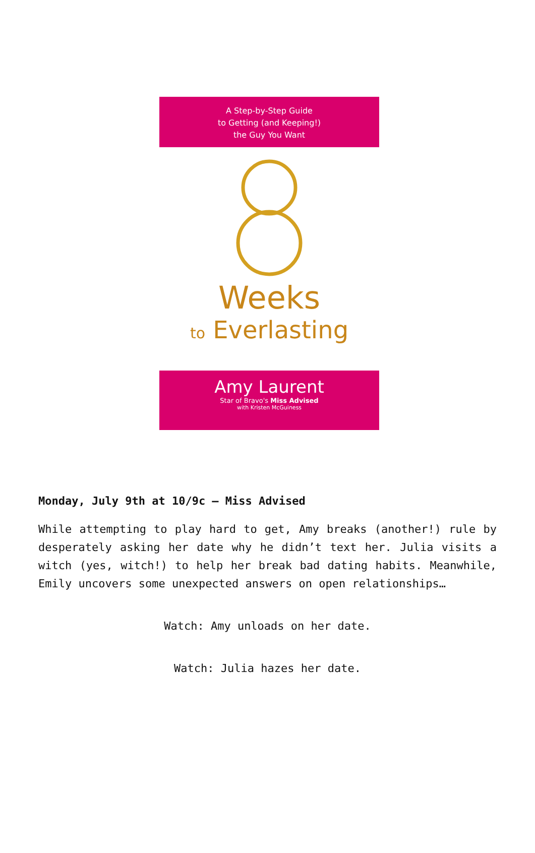A Step-by-Step Guide
to Getting (and Keeping!)
the Guy You Want
Weeks
to Everlasting
Amy Laurent
Star of Bravo's Miss Advised
with Kristen McGuiness
Monday, July 9th at 10/9c – Miss Advised
While attempting to play hard to get, Amy breaks (another!) rule by desperately asking her date why he didn’t text her. Julia visits a witch (yes, witch!) to help her break bad dating habits. Meanwhile, Emily uncovers some unexpected answers on open relationships…
Watch: Amy unloads on her date.
Watch: Julia hazes her date.